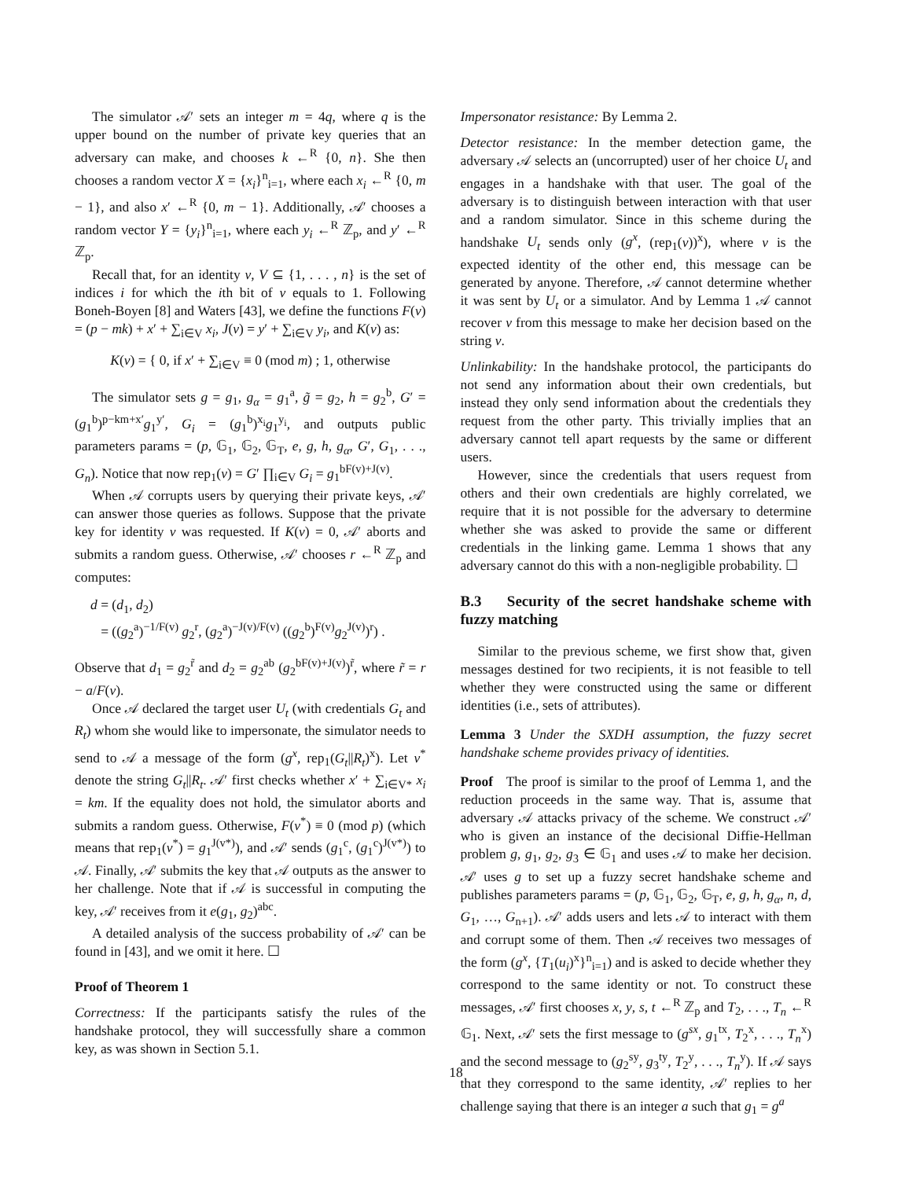The simulator 𝒜′ sets an integer m = 4q, where q is the upper bound on the number of private key queries that an adversary can make, and chooses k ←<sup>R</sup> {0, n}. She then chooses a random vector X = {x<sub>i</sub>}<sup>n</sup><sub>i=1</sub>, where each x<sub>i</sub> ←<sup>R</sup> {0, m − 1}, and also x′ ←<sup>R</sup> {0, m − 1}. Additionally, 𝒜′ chooses a random vector Y = {y<sub>i</sub>}<sup>n</sup><sub>i=1</sub>, where each y<sub>i</sub> ←<sup>R</sup> ℤ<sub>p</sub>, and y′ ←<sup>R</sup> ℤ<sub>p</sub>.
Recall that, for an identity v, V ⊆ {1, . . . , n} is the set of indices i for which the ith bit of v equals to 1. Following Boneh-Boyen [8] and Waters [43], we define the functions F(v) = (p − mk) + x′ + ∑<sub>i∈V</sub> x<sub>i</sub>, J(v) = y′ + ∑<sub>i∈V</sub> y<sub>i</sub>, and K(v) as:
K(v) = { 0, if x′ + ∑<sub>i∈V</sub> ≡ 0 (mod m) ; 1, otherwise
The simulator sets g = g<sub>1</sub>, g<sub>α</sub> = g<sub>1</sub><sup>a</sup>, g̃ = g<sub>2</sub>, h = g<sub>2</sub><sup>b</sup>, G′ = (g<sub>1</sub><sup>b</sup>)<sup>p−km+x′</sup>g<sub>1</sub><sup>y′</sup>, G<sub>i</sub> = (g<sub>1</sub><sup>b</sup>)<sup>x<sub>i</sub></sup>g<sub>1</sub><sup>y<sub>i</sub></sup>, and outputs public parameters params = (p, 𝔾<sub>1</sub>, 𝔾<sub>2</sub>, 𝔾<sub>T</sub>, e, g, h, g<sub>α</sub>, G′, G<sub>1</sub>, . . ., G<sub>n</sub>). Notice that now rep<sub>1</sub>(v) = G′ ∏<sub>i∈V</sub> G<sub>i</sub> = g<sub>1</sub><sup>bF(v)+J(v)</sup>.
When 𝒜 corrupts users by querying their private keys, 𝒜′ can answer those queries as follows. Suppose that the private key for identity v was requested. If K(v) = 0, 𝒜′ aborts and submits a random guess. Otherwise, 𝒜′ chooses r ←<sup>R</sup> ℤ<sub>p</sub> and computes:
d = (d<sub>1</sub>, d<sub>2</sub>)
= ((g<sub>2</sub><sup>a</sup>)<sup>−1/F(v)</sup> g<sub>2</sub><sup>r</sup>, (g<sub>2</sub><sup>a</sup>)<sup>−J(v)/F(v)</sup> ((g<sub>2</sub><sup>b</sup>)<sup>F(v)</sup>g<sub>2</sub><sup>J(v)</sup>)<sup>r</sup>) .
Observe that d<sub>1</sub> = g<sub>2</sub><sup>r̃</sup> and d<sub>2</sub> = g<sub>2</sub><sup>ab</sup> (g<sub>2</sub><sup>bF(v)+J(v)</sup>)<sup>r̃</sup>, where r̃ = r − a/F(v).
Once 𝒜 declared the target user U<sub>t</sub> (with credentials G<sub>t</sub> and R<sub>t</sub>) whom she would like to impersonate, the simulator needs to send to 𝒜 a message of the form (g<sup>x</sup>, rep<sub>1</sub>(G<sub>t</sub>||R<sub>t</sub>)<sup>x</sup>). Let v<sup>*</sup> denote the string G<sub>t</sub>||R<sub>t</sub>. 𝒜′ first checks whether x′ + ∑<sub>i∈V*</sub> x<sub>i</sub> = km. If the equality does not hold, the simulator aborts and submits a random guess. Otherwise, F(v<sup>*</sup>) ≡ 0 (mod p) (which means that rep<sub>1</sub>(v<sup>*</sup>) = g<sub>1</sub><sup>J(v*)</sup>), and 𝒜′ sends (g<sub>1</sub><sup>c</sup>, (g<sub>1</sub><sup>c</sup>)<sup>J(v*)</sup>) to 𝒜. Finally, 𝒜′ submits the key that 𝒜 outputs as the answer to her challenge. Note that if 𝒜 is successful in computing the key, 𝒜′ receives from it e(g<sub>1</sub>, g<sub>2</sub>)<sup>abc</sup>.
A detailed analysis of the success probability of 𝒜′ can be found in [43], and we omit it here. ☐
Proof of Theorem 1
Correctness: If the participants satisfy the rules of the handshake protocol, they will successfully share a common key, as was shown in Section 5.1.
Impersonator resistance: By Lemma 2.
Detector resistance: In the member detection game, the adversary 𝒜 selects an (uncorrupted) user of her choice U<sub>t</sub> and engages in a handshake with that user. The goal of the adversary is to distinguish between interaction with that user and a random simulator. Since in this scheme during the handshake U<sub>t</sub> sends only (g<sup>x</sup>, (rep<sub>1</sub>(v))<sup>x</sup>), where v is the expected identity of the other end, this message can be generated by anyone. Therefore, 𝒜 cannot determine whether it was sent by U<sub>t</sub> or a simulator. And by Lemma 1 𝒜 cannot recover v from this message to make her decision based on the string v.
Unlinkability: In the handshake protocol, the participants do not send any information about their own credentials, but instead they only send information about the credentials they request from the other party. This trivially implies that an adversary cannot tell apart requests by the same or different users.
However, since the credentials that users request from others and their own credentials are highly correlated, we require that it is not possible for the adversary to determine whether she was asked to provide the same or different credentials in the linking game. Lemma 1 shows that any adversary cannot do this with a non-negligible probability. ☐
B.3 Security of the secret handshake scheme with fuzzy matching
Similar to the previous scheme, we first show that, given messages destined for two recipients, it is not feasible to tell whether they were constructed using the same or different identities (i.e., sets of attributes).
Lemma 3 Under the SXDH assumption, the fuzzy secret handshake scheme provides privacy of identities.
Proof The proof is similar to the proof of Lemma 1, and the reduction proceeds in the same way. That is, assume that adversary 𝒜 attacks privacy of the scheme. We construct 𝒜′ who is given an instance of the decisional Diffie-Hellman problem g, g<sub>1</sub>, g<sub>2</sub>, g<sub>3</sub> ∈ 𝔾<sub>1</sub> and uses 𝒜 to make her decision. 𝒜′ uses g to set up a fuzzy secret handshake scheme and publishes parameters params = (p, 𝔾<sub>1</sub>, 𝔾<sub>2</sub>, 𝔾<sub>T</sub>, e, g, h, g<sub>α</sub>, n, d, G<sub>1</sub>, …, G<sub>n+1</sub>). 𝒜′ adds users and lets 𝒜 to interact with them and corrupt some of them. Then 𝒜 receives two messages of the form (g<sup>x</sup>, {T<sub>1</sub>(u<sub>i</sub>)<sup>x</sup>}<sup>n</sup><sub>i=1</sub>) and is asked to decide whether they correspond to the same identity or not. To construct these messages, 𝒜′ first chooses x, y, s, t ←<sup>R</sup> ℤ<sub>p</sub> and T<sub>2</sub>, . . ., T<sub>n</sub> ←<sup>R</sup> 𝔾<sub>1</sub>. Next, 𝒜′ sets the first message to (g<sup>sx</sup>, g<sub>1</sub><sup>tx</sup>, T<sub>2</sub><sup>x</sup>, . . ., T<sub>n</sub><sup>x</sup>) and the second message to (g<sub>2</sub><sup>sy</sup>, g<sub>3</sub><sup>ty</sup>, T<sub>2</sub><sup>y</sup>, . . ., T<sub>n</sub><sup>y</sup>). If 𝒜 says that they correspond to the same identity, 𝒜′ replies to her challenge saying that there is an integer a such that g<sub>1</sub> = g<sup>a</sup>
18